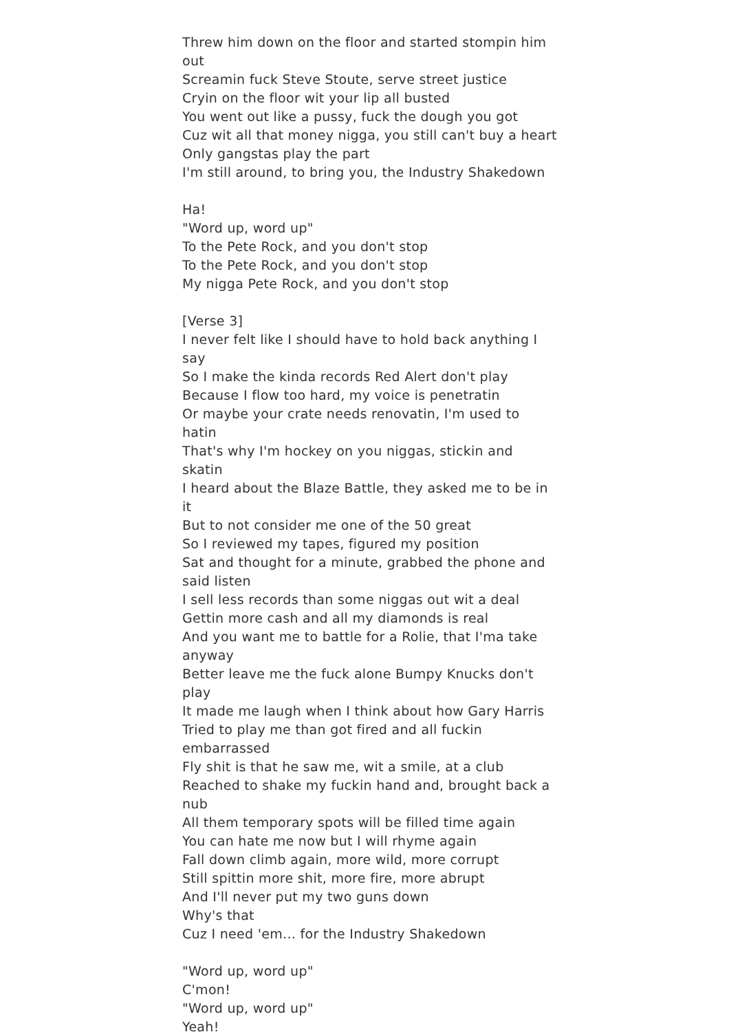Threw him down on the floor and started stompin him out
Screamin fuck Steve Stoute, serve street justice
Cryin on the floor wit your lip all busted
You went out like a pussy, fuck the dough you got
Cuz wit all that money nigga, you still can't buy a heart
Only gangstas play the part
I'm still around, to bring you, the Industry Shakedown
Ha!
"Word up, word up"
To the Pete Rock, and you don't stop
To the Pete Rock, and you don't stop
My nigga Pete Rock, and you don't stop
[Verse 3]
I never felt like I should have to hold back anything I say
So I make the kinda records Red Alert don't play
Because I flow too hard, my voice is penetratin
Or maybe your crate needs renovatin, I'm used to hatin
That's why I'm hockey on you niggas, stickin and skatin
I heard about the Blaze Battle, they asked me to be in it
But to not consider me one of the 50 great
So I reviewed my tapes, figured my position
Sat and thought for a minute, grabbed the phone and said listen
I sell less records than some niggas out wit a deal
Gettin more cash and all my diamonds is real
And you want me to battle for a Rolie, that I'ma take anyway
Better leave me the fuck alone Bumpy Knucks don't play
It made me laugh when I think about how Gary Harris
Tried to play me than got fired and all fuckin embarrassed
Fly shit is that he saw me, wit a smile, at a club
Reached to shake my fuckin hand and, brought back a nub
All them temporary spots will be filled time again
You can hate me now but I will rhyme again
Fall down climb again, more wild, more corrupt
Still spittin more shit, more fire, more abrupt
And I'll never put my two guns down
Why's that
Cuz I need 'em... for the Industry Shakedown
"Word up, word up"
C'mon!
"Word up, word up"
Yeah!